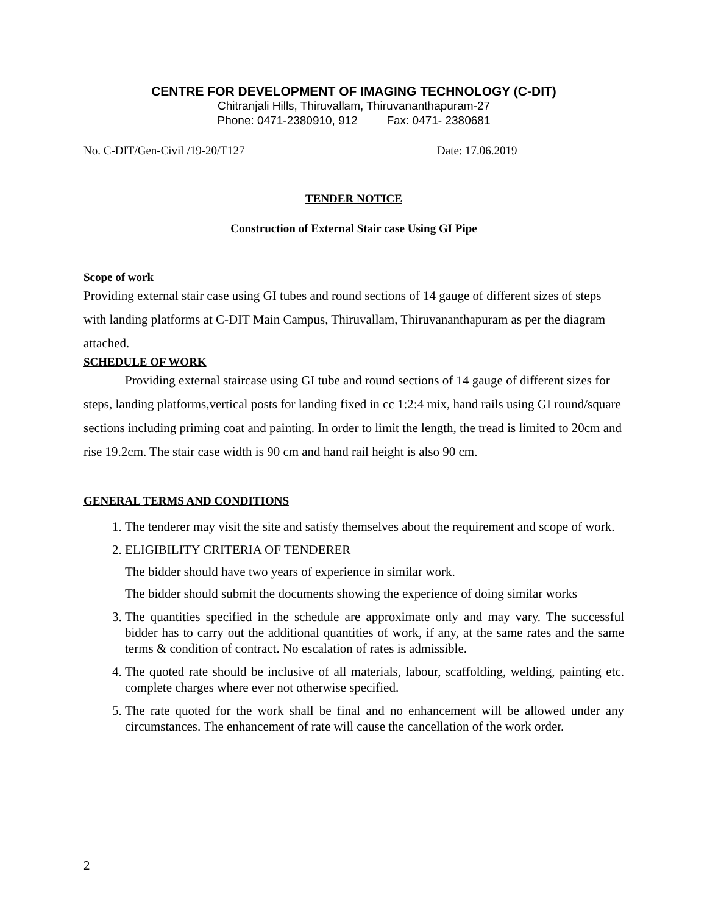CENTRE FOR DEVELOPMENT OF IMAGING TECHNOLOGY (C-DIT)
Chitranjali Hills, Thiruvallam, Thiruvananthapuram-27
Phone: 0471-2380910, 912 Fax: 0471- 2380681
No. C-DIT/Gen-Civil /19-20/T127 Date: 17.06.2019
TENDER NOTICE
Construction of External Stair case Using GI Pipe
Scope of work
Providing external stair case using GI tubes and round sections of 14 gauge of different sizes of steps with landing platforms at C-DIT Main Campus, Thiruvallam, Thiruvananthapuram as per the diagram attached.
SCHEDULE OF WORK
Providing external staircase using GI tube and round sections of 14 gauge of different sizes for steps, landing platforms,vertical posts for landing fixed in cc 1:2:4 mix, hand rails using GI round/square sections including priming coat and painting. In order to limit the length, the tread is limited to 20cm and rise 19.2cm. The stair case width is 90 cm and hand rail height is also 90 cm.
GENERAL TERMS AND CONDITIONS
1. The tenderer may visit the site and satisfy themselves about the requirement and scope of work.
2. ELIGIBILITY CRITERIA OF TENDERER
The bidder should have two years of experience in similar work.
The bidder should submit the documents showing the experience of doing similar works
3. The quantities specified in the schedule are approximate only and may vary. The successful bidder has to carry out the additional quantities of work, if any, at the same rates and the same terms & condition of contract. No escalation of rates is admissible.
4. The quoted rate should be inclusive of all materials, labour, scaffolding, welding, painting etc. complete charges where ever not otherwise specified.
5. The rate quoted for the work shall be final and no enhancement will be allowed under any circumstances. The enhancement of rate will cause the cancellation of the work order.
2